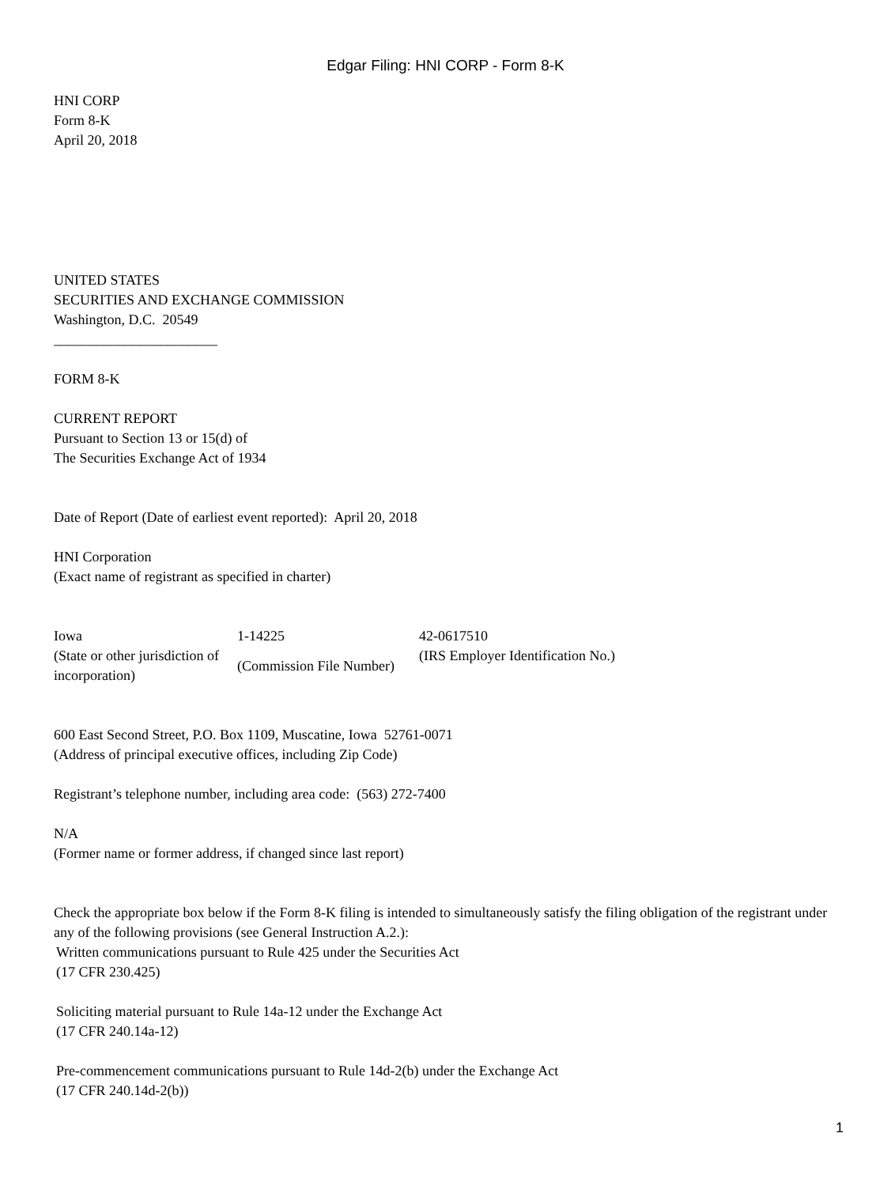Edgar Filing: HNI CORP - Form 8-K
HNI CORP
Form 8-K
April 20, 2018
UNITED STATES
SECURITIES AND EXCHANGE COMMISSION
Washington, D.C. 20549
_______________________
FORM 8-K
CURRENT REPORT
Pursuant to Section 13 or 15(d) of
The Securities Exchange Act of 1934
Date of Report (Date of earliest event reported): April 20, 2018
HNI Corporation
(Exact name of registrant as specified in charter)
| Iowa | 1-14225 | 42-0617510 |
| (State or other jurisdiction of incorporation) | (Commission File Number) | (IRS Employer Identification No.) |
600 East Second Street, P.O. Box 1109, Muscatine, Iowa 52761-0071
(Address of principal executive offices, including Zip Code)
Registrant’s telephone number, including area code: (563) 272-7400
N/A
(Former name or former address, if changed since last report)
Check the appropriate box below if the Form 8-K filing is intended to simultaneously satisfy the filing obligation of the registrant under any of the following provisions (see General Instruction A.2.):
Written communications pursuant to Rule 425 under the Securities Act
(17 CFR 230.425)
Soliciting material pursuant to Rule 14a-12 under the Exchange Act
(17 CFR 240.14a-12)
Pre-commencement communications pursuant to Rule 14d-2(b) under the Exchange Act
(17 CFR 240.14d-2(b))
1